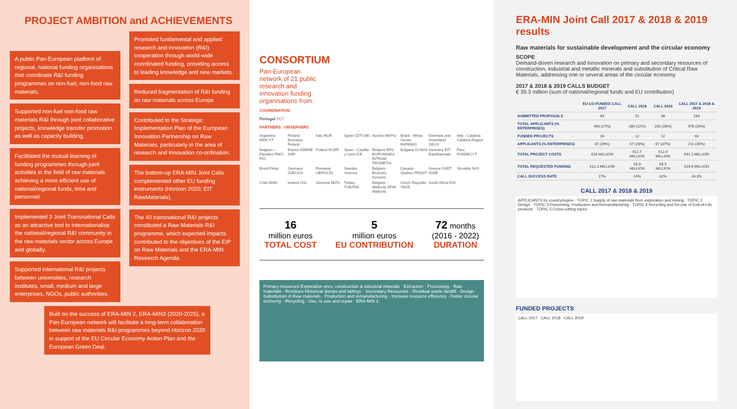PROJECT AMBITION and ACHIEVEMENTS
A public Pan-European platform of regional, national funding organisations that coordinate R&I funding programmes on non-fuel, non-food raw materials.
Supported non-fuel non-food raw materials R&I through joint collaborative projects, knowledge transfer promotion as well as capacity building.
Facilitated the mutual learning of funding programmes through joint activities in the field of raw materials achieving a more efficient use of national/regional funds, time and personnel.
Implemented 3 Joint Transnational Calls as an attractive tool to internationalise the national/regional R&I community in the raw materials sector across Europe and globally.
Supported international R&I projects between universities, research institutes, small, medium and large enterprises, NGOs, public authorities.
Promoted fundamental and applied research and innovation (R&I) cooperation through world-wide coordinated funding, providing access to leading knowledge and new markets.
Reduced fragmentation of R&I funding on raw materials across Europe.
Contributed to the Strategic Implementation Plan of the European Innovation Partnership on Raw Materials, particularly in the area of research and innovation co-ordination.
The bottom-up ERA-MIN Joint Calls complemented other EU funding instruments (Horizon 2020; EIT RawMaterials).
The 40 transnational R&I projects constituted a Raw Materials R&I programme, which expected impacts contributed to the objectives of the EIP on Raw Materials and the ERA-MIN Research Agenda.
Built on the success of ERA-MIN 2, ERA-MIN3 (2020-2025), a Pan-European network will facilitate a long-term collaboration between raw materials R&I programmes beyond Horizon 2020 in support of the EU Circular Economy Action Plan and the European Green Deal.
CONSORTIUM
Pan-European network of 21 public research and innovation funding organisations from:
COORDINATION
Portugal FCT
PARTNERS OBSERVERS
Argentina MINCYT Finland Business Finland Italy MUR Spain CDTI AEI Austria MinPol Brazil - Minas Gerais FAPEMIG Denmark and Greenland GEUS Italy - Calabria Calabria Region Belgium – Flanders FWO FIO France ADEME ANR Poland NCBR Spain - Castille y Léon ICE Belgium EFG EUROMINES INTRAW PROMETIA Bulgaria GI-BAS Germany EIT RawMaterials Peru FONDECYT Brazil Finep Germany JUELICH Romania UEFISCDI Sweden Vinnova Belgium - Brussels Innoviris Canada - Québec FRQNT Greece GSRT IGME Slovakia SAS Chile ANID Ireland GSI Slovenia MIZS Turkey TUBITAK Belgium - Wallonia SPW-Wallonia Czech Republic TACR South Africa DSI
16
million euros
TOTAL COST
5
million euros
EU CONTRIBUTION
72 months
(2016 - 2022)
DURATION
Primary resources Exploration ores, construction & industrial minerals · Extraction · Processing · Raw materials · Residues Historical dumps and tailings · Secondary Resources · Residual waste landfill · Design · Substitution of Raw materials · Production and remanufacturing · Increase resource efficiency · Foster circular economy · Recycling · Use, re-use and repair · ERA-MIN 2
ERA-MIN Joint Call 2017 & 2018 & 2019 results
Raw materials for sustainable development and the circular economy
SCOPE
Demand-driven research and innovation on primary and secondary resources of construction, industrial and metallic minerals and substitution of Critical Raw Materials, addressing one or several areas of the circular economy
2017 & 2018 & 2019 CALLS BUDGET
€ 39.3 million (sum of national/regional funds and EU contribution)
| | EU CO-FUNDED CALL 2017 | CALL 2018 | CALL 2019 | CALL 2017 & 2018 & 2019 |
| --- | --- | --- | --- | --- |
| SUBMITTED PROPOSALS | 94 | 51 | 38 | 183 |
| TOTAL APPLICANTS (% ENTERPRISES) | 493 (27%) | 280 (22%) | 203 (28%) | 976 (26%) |
| FUNDED PROJECTS | 16 | 12 | 12 | 40 |
| APPLICANTS (% ENTERPRISES) | 87 (39%) | 57 (28%) | 67 (37%) | 211 (35%) |
| TOTAL PROJECT COSTS | €16 MILLION | €12.7 MILLION | €12.4 MILLION | €41.1 MILLION |
| TOTAL REQUESTED FUNDING | €12.3 MILLION | €8.8 MILLION | €8.5 MILLION | €29.6 MILLION |
| CALL SUCCESS RATE | 17% | 24% | 32% | 24.3% |
CALL 2017 & 2018 & 2019
APPLICANTS by country/region · TOPIC 1 Supply of raw materials from exploration and mining · TOPIC 2 Design · TOPIC 3 Processing, Production and Remanufacturing · TOPIC 4 Recycling and Re-use of End-of-Life products · TOPIC 5 Cross-cutting topics
FUNDED PROJECTS
CALL 2017 · CALL 2018 · CALL 2019